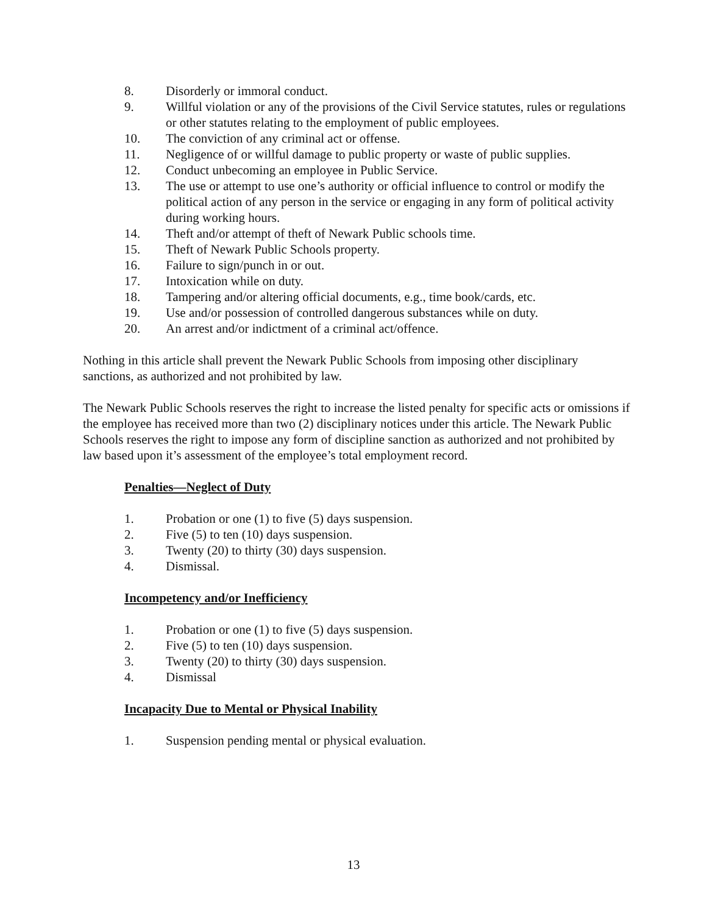8. Disorderly or immoral conduct.
9. Willful violation or any of the provisions of the Civil Service statutes, rules or regulations or other statutes relating to the employment of public employees.
10. The conviction of any criminal act or offense.
11. Negligence of or willful damage to public property or waste of public supplies.
12. Conduct unbecoming an employee in Public Service.
13. The use or attempt to use one’s authority or official influence to control or modify the political action of any person in the service or engaging in any form of political activity during working hours.
14. Theft and/or attempt of theft of Newark Public schools time.
15. Theft of Newark Public Schools property.
16. Failure to sign/punch in or out.
17. Intoxication while on duty.
18. Tampering and/or altering official documents, e.g., time book/cards, etc.
19. Use and/or possession of controlled dangerous substances while on duty.
20. An arrest and/or indictment of a criminal act/offence.
Nothing in this article shall prevent the Newark Public Schools from imposing other disciplinary sanctions, as authorized and not prohibited by law.
The Newark Public Schools reserves the right to increase the listed penalty for specific acts or omissions if the employee has received more than two (2) disciplinary notices under this article. The Newark Public Schools reserves the right to impose any form of discipline sanction as authorized and not prohibited by law based upon it’s assessment of the employee’s total employment record.
Penalties—Neglect of Duty
1. Probation or one (1) to five (5) days suspension.
2. Five (5) to ten (10) days suspension.
3. Twenty (20) to thirty (30) days suspension.
4. Dismissal.
Incompetency and/or Inefficiency
1. Probation or one (1) to five (5) days suspension.
2. Five (5) to ten (10) days suspension.
3. Twenty (20) to thirty (30) days suspension.
4. Dismissal
Incapacity Due to Mental or Physical Inability
1. Suspension pending mental or physical evaluation.
13